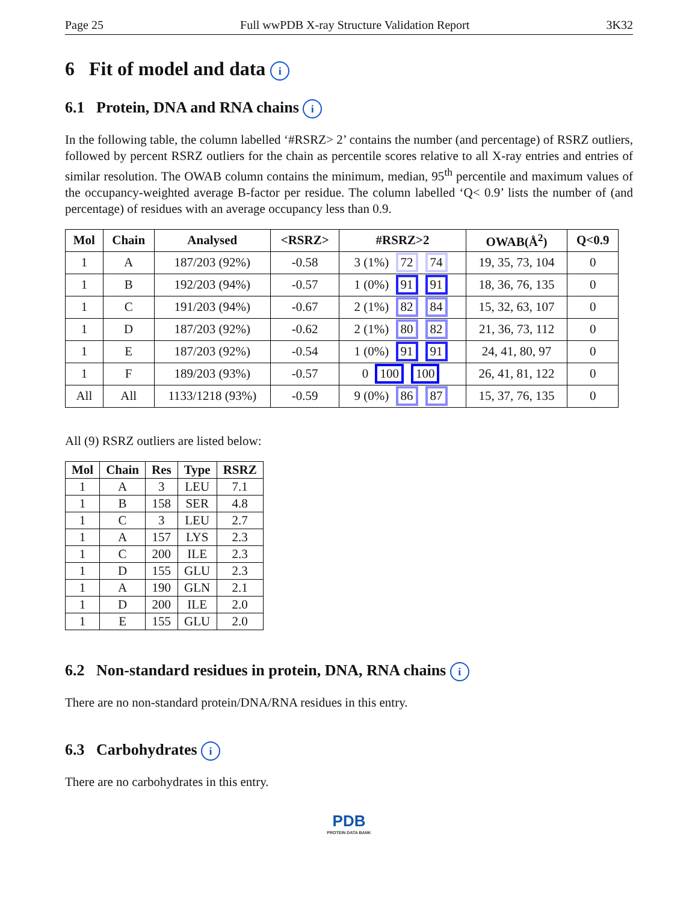Page 25 Full wwPDB X-ray Structure Validation Report 3K32
6 Fit of model and data i
6.1 Protein, DNA and RNA chains i
In the following table, the column labelled ‘#RSRZ> 2’ contains the number (and percentage) of RSRZ outliers, followed by percent RSRZ outliers for the chain as percentile scores relative to all X-ray entries and entries of similar resolution. The OWAB column contains the minimum, median, 95<sup>th</sup> percentile and maximum values of the occupancy-weighted average B-factor per residue. The column labelled ‘Q< 0.9’ lists the number of (and percentage) of residues with an average occupancy less than 0.9.
| Mol | Chain | Analysed | <RSRZ> | #RSRZ>2 | OWAB(Å<sup>2</sup>) | Q<0.9 |
| --- | --- | --- | --- | --- | --- | --- |
| 1 | A | 187/203 (92%) | -0.58 | 3 (1%) 72 74 | 19, 35, 73, 104 | 0 |
| 1 | B | 192/203 (94%) | -0.57 | 1 (0%) 91 91 | 18, 36, 76, 135 | 0 |
| 1 | C | 191/203 (94%) | -0.67 | 2 (1%) 82 84 | 15, 32, 63, 107 | 0 |
| 1 | D | 187/203 (92%) | -0.62 | 2 (1%) 80 82 | 21, 36, 73, 112 | 0 |
| 1 | E | 187/203 (92%) | -0.54 | 1 (0%) 91 91 | 24, 41, 80, 97 | 0 |
| 1 | F | 189/203 (93%) | -0.57 | 0 100 100 | 26, 41, 81, 122 | 0 |
| All | All | 1133/1218 (93%) | -0.59 | 9 (0%) 86 87 | 15, 37, 76, 135 | 0 |
All (9) RSRZ outliers are listed below:
| Mol | Chain | Res | Type | RSRZ |
| --- | --- | --- | --- | --- |
| 1 | A | 3 | LEU | 7.1 |
| 1 | B | 158 | SER | 4.8 |
| 1 | C | 3 | LEU | 2.7 |
| 1 | A | 157 | LYS | 2.3 |
| 1 | C | 200 | ILE | 2.3 |
| 1 | D | 155 | GLU | 2.3 |
| 1 | A | 190 | GLN | 2.1 |
| 1 | D | 200 | ILE | 2.0 |
| 1 | E | 155 | GLU | 2.0 |
6.2 Non-standard residues in protein, DNA, RNA chains i
There are no non-standard protein/DNA/RNA residues in this entry.
6.3 Carbohydrates i
There are no carbohydrates in this entry.
PDB
PROTEIN DATA BANK